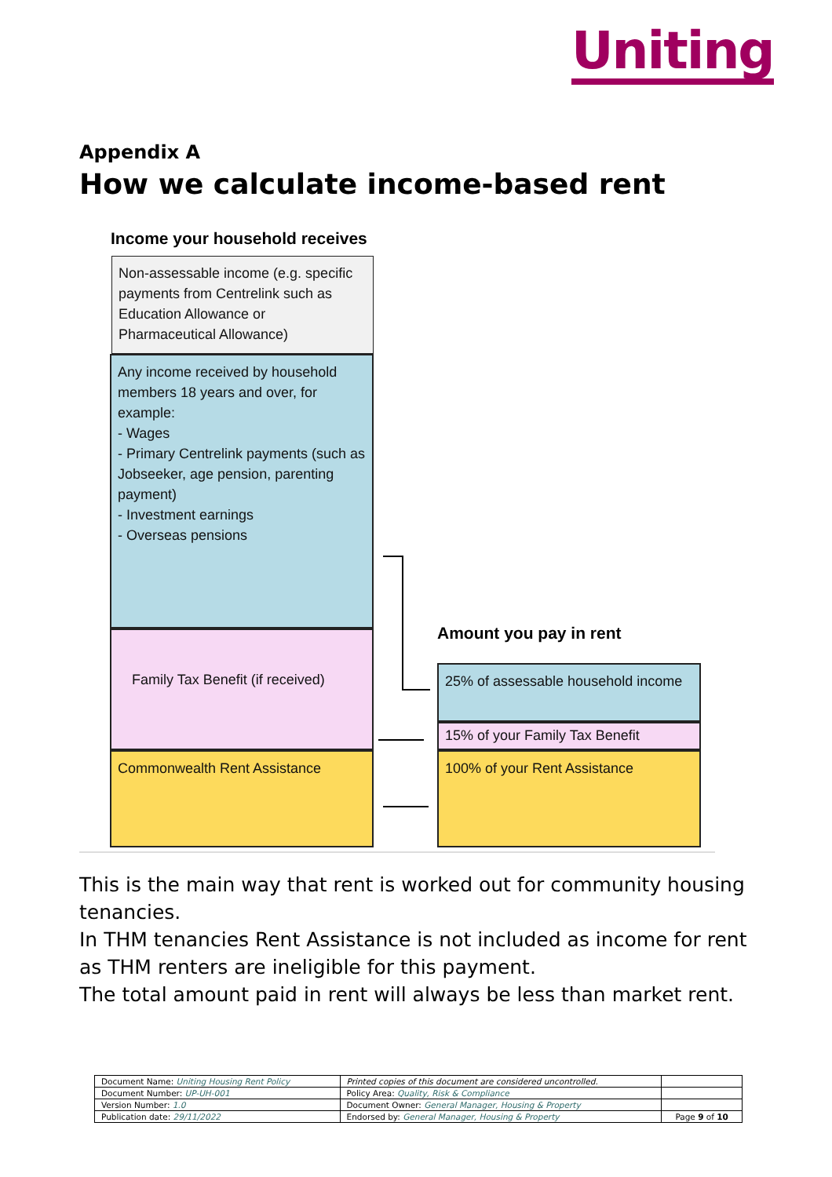Uniting
Appendix A
How we calculate income-based rent
Income your household receives
Non-assessable income (e.g. specific payments from Centrelink such as Education Allowance or Pharmaceutical Allowance)
Any income received by household members 18 years and over, for example:
- Wages
- Primary Centrelink payments (such as Jobseeker, age pension, parenting payment)
- Investment earnings
- Overseas pensions
Family Tax Benefit (if received)
Commonwealth Rent Assistance
Amount you pay in rent
25% of assessable household income
15% of your Family Tax Benefit
100% of your Rent Assistance
This is the main way that rent is worked out for community housing tenancies.
In THM tenancies Rent Assistance is not included as income for rent as THM renters are ineligible for this payment.
The total amount paid in rent will always be less than market rent.
| Document Name: Uniting Housing Rent Policy | Printed copies of this document are considered uncontrolled. | |
| Document Number: UP-UH-001 | Policy Area: Quality, Risk & Compliance | |
| Version Number: 1.0 | Document Owner: General Manager, Housing & Property | |
| Publication date: 29/11/2022 | Endorsed by: General Manager, Housing & Property | Page 9 of 10 |